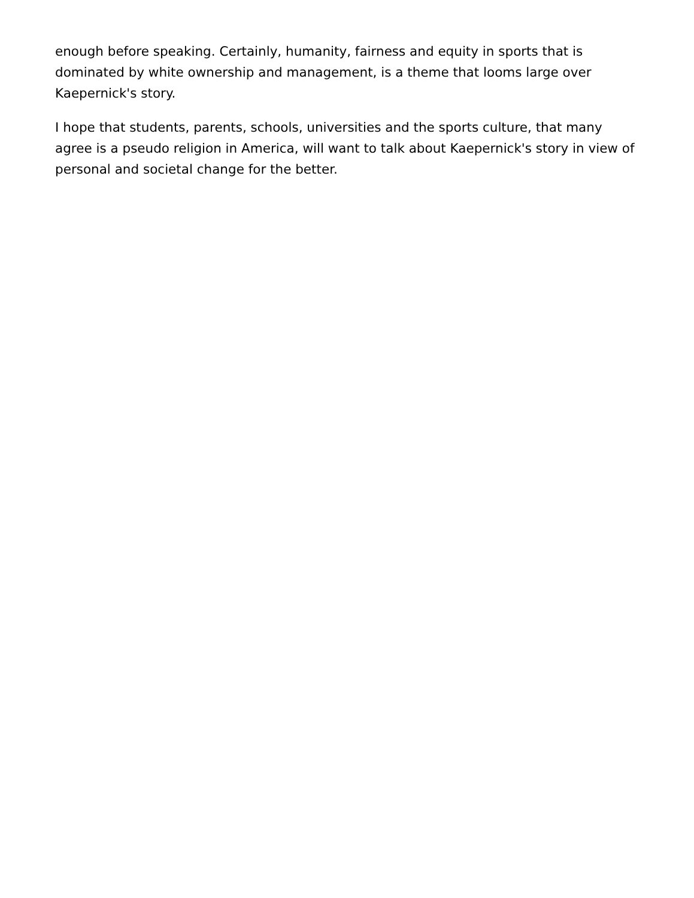enough before speaking. Certainly, humanity, fairness and equity in sports that is dominated by white ownership and management, is a theme that looms large over Kaepernick's story.
I hope that students, parents, schools, universities and the sports culture, that many agree is a pseudo religion in America, will want to talk about Kaepernick's story in view of personal and societal change for the better.